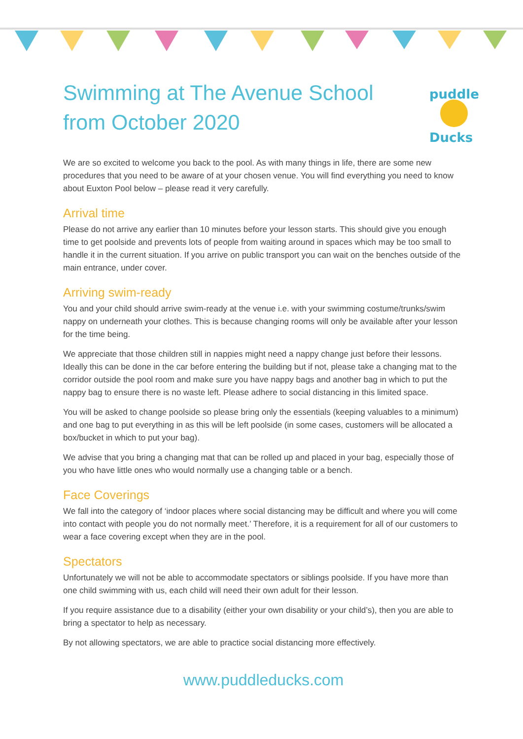puddle
Ducks
Swimming at The Avenue School from October 2020
We are so excited to welcome you back to the pool. As with many things in life, there are some new procedures that you need to be aware of at your chosen venue. You will find everything you need to know about Euxton Pool below – please read it very carefully.
Arrival time
Please do not arrive any earlier than 10 minutes before your lesson starts. This should give you enough time to get poolside and prevents lots of people from waiting around in spaces which may be too small to handle it in the current situation. If you arrive on public transport you can wait on the benches outside of the main entrance, under cover.
Arriving swim-ready
You and your child should arrive swim-ready at the venue i.e. with your swimming costume/trunks/swim nappy on underneath your clothes. This is because changing rooms will only be available after your lesson for the time being.
We appreciate that those children still in nappies might need a nappy change just before their lessons. Ideally this can be done in the car before entering the building but if not, please take a changing mat to the corridor outside the pool room and make sure you have nappy bags and another bag in which to put the nappy bag to ensure there is no waste left. Please adhere to social distancing in this limited space.
You will be asked to change poolside so please bring only the essentials (keeping valuables to a minimum) and one bag to put everything in as this will be left poolside (in some cases, customers will be allocated a box/bucket in which to put your bag).
We advise that you bring a changing mat that can be rolled up and placed in your bag, especially those of you who have little ones who would normally use a changing table or a bench.
Face Coverings
We fall into the category of ‘indoor places where social distancing may be difficult and where you will come into contact with people you do not normally meet.’ Therefore, it is a requirement for all of our customers to wear a face covering except when they are in the pool.
Spectators
Unfortunately we will not be able to accommodate spectators or siblings poolside. If you have more than one child swimming with us, each child will need their own adult for their lesson.
If you require assistance due to a disability (either your own disability or your child’s), then you are able to bring a spectator to help as necessary.
By not allowing spectators, we are able to practice social distancing more effectively.
www.puddleducks.com